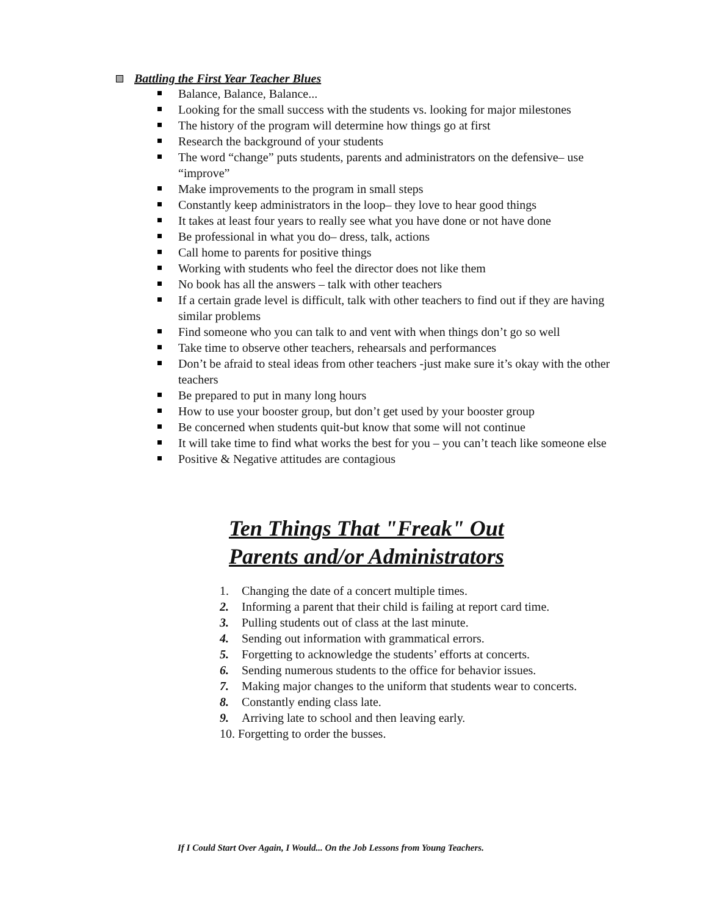Battling the First Year Teacher Blues
Balance, Balance, Balance...
Looking for the small success with the students vs. looking for major milestones
The history of the program will determine how things go at first
Research the background of your students
The word “change” puts students, parents and administrators on the defensive– use “improve”
Make improvements to the program in small steps
Constantly keep administrators in the loop– they love to hear good things
It takes at least four years to really see what you have done or not have done
Be professional in what you do– dress, talk, actions
Call home to parents for positive things
Working with students who feel the director does not like them
No book has all the answers – talk with other teachers
If a certain grade level is difficult, talk with other teachers to find out if they are having similar problems
Find someone who you can talk to and vent with when things don’t go so well
Take time to observe other teachers, rehearsals and performances
Don’t be afraid to steal ideas from other teachers -just make sure it’s okay with the other teachers
Be prepared to put in many long hours
How to use your booster group, but don’t get used by your booster group
Be concerned when students quit-but know that some will not continue
It will take time to find what works the best for you – you can’t teach like someone else
Positive & Negative attitudes are contagious
Ten Things That "Freak" Out
Parents and/or Administrators
1. Changing the date of a concert multiple times.
2. Informing a parent that their child is failing at report card time.
3. Pulling students out of class at the last minute.
4. Sending out information with grammatical errors.
5. Forgetting to acknowledge the students’ efforts at concerts.
6. Sending numerous students to the office for behavior issues.
7. Making major changes to the uniform that students wear to concerts.
8. Constantly ending class late.
9. Arriving late to school and then leaving early.
10. Forgetting to order the busses.
If I Could Start Over Again, I Would... On the Job Lessons from Young Teachers.